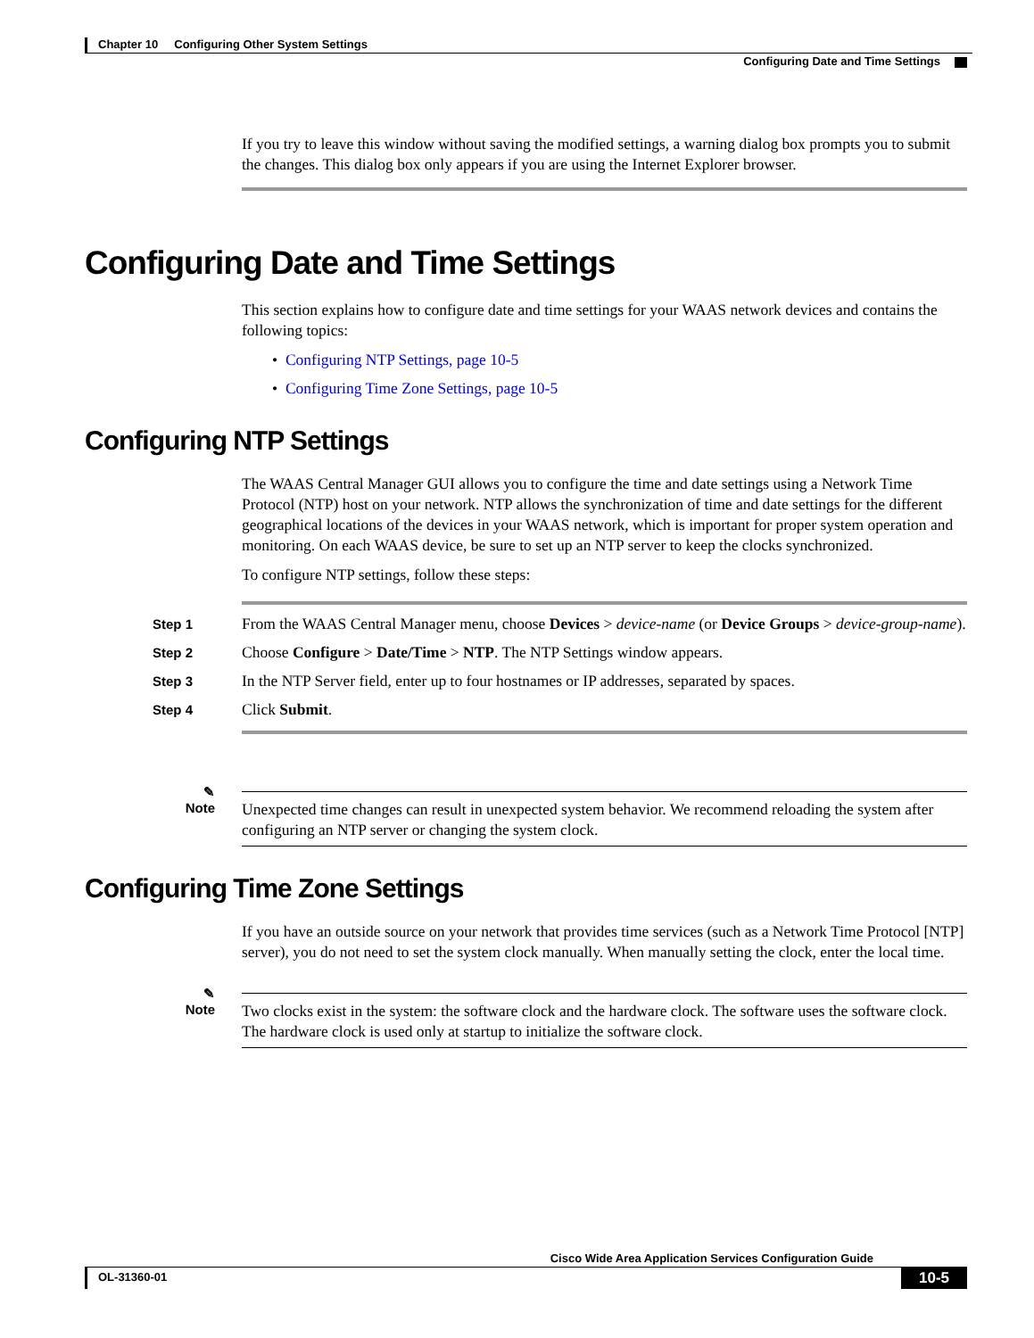Chapter 10 Configuring Other System Settings
Configuring Date and Time Settings
If you try to leave this window without saving the modified settings, a warning dialog box prompts you to submit the changes. This dialog box only appears if you are using the Internet Explorer browser.
Configuring Date and Time Settings
This section explains how to configure date and time settings for your WAAS network devices and contains the following topics:
• Configuring NTP Settings, page 10-5
• Configuring Time Zone Settings, page 10-5
Configuring NTP Settings
The WAAS Central Manager GUI allows you to configure the time and date settings using a Network Time Protocol (NTP) host on your network. NTP allows the synchronization of time and date settings for the different geographical locations of the devices in your WAAS network, which is important for proper system operation and monitoring. On each WAAS device, be sure to set up an NTP server to keep the clocks synchronized.
To configure NTP settings, follow these steps:
Step 1
From the WAAS Central Manager menu, choose Devices > device-name (or Device Groups > device-group-name).
Step 2
Choose Configure > Date/Time > NTP. The NTP Settings window appears.
Step 3
In the NTP Server field, enter up to four hostnames or IP addresses, separated by spaces.
Step 4
Click Submit.
✎
Note
Unexpected time changes can result in unexpected system behavior. We recommend reloading the system after configuring an NTP server or changing the system clock.
Configuring Time Zone Settings
If you have an outside source on your network that provides time services (such as a Network Time Protocol [NTP] server), you do not need to set the system clock manually. When manually setting the clock, enter the local time.
✎
Note
Two clocks exist in the system: the software clock and the hardware clock. The software uses the software clock. The hardware clock is used only at startup to initialize the software clock.
Cisco Wide Area Application Services Configuration Guide
OL-31360-01
10-5